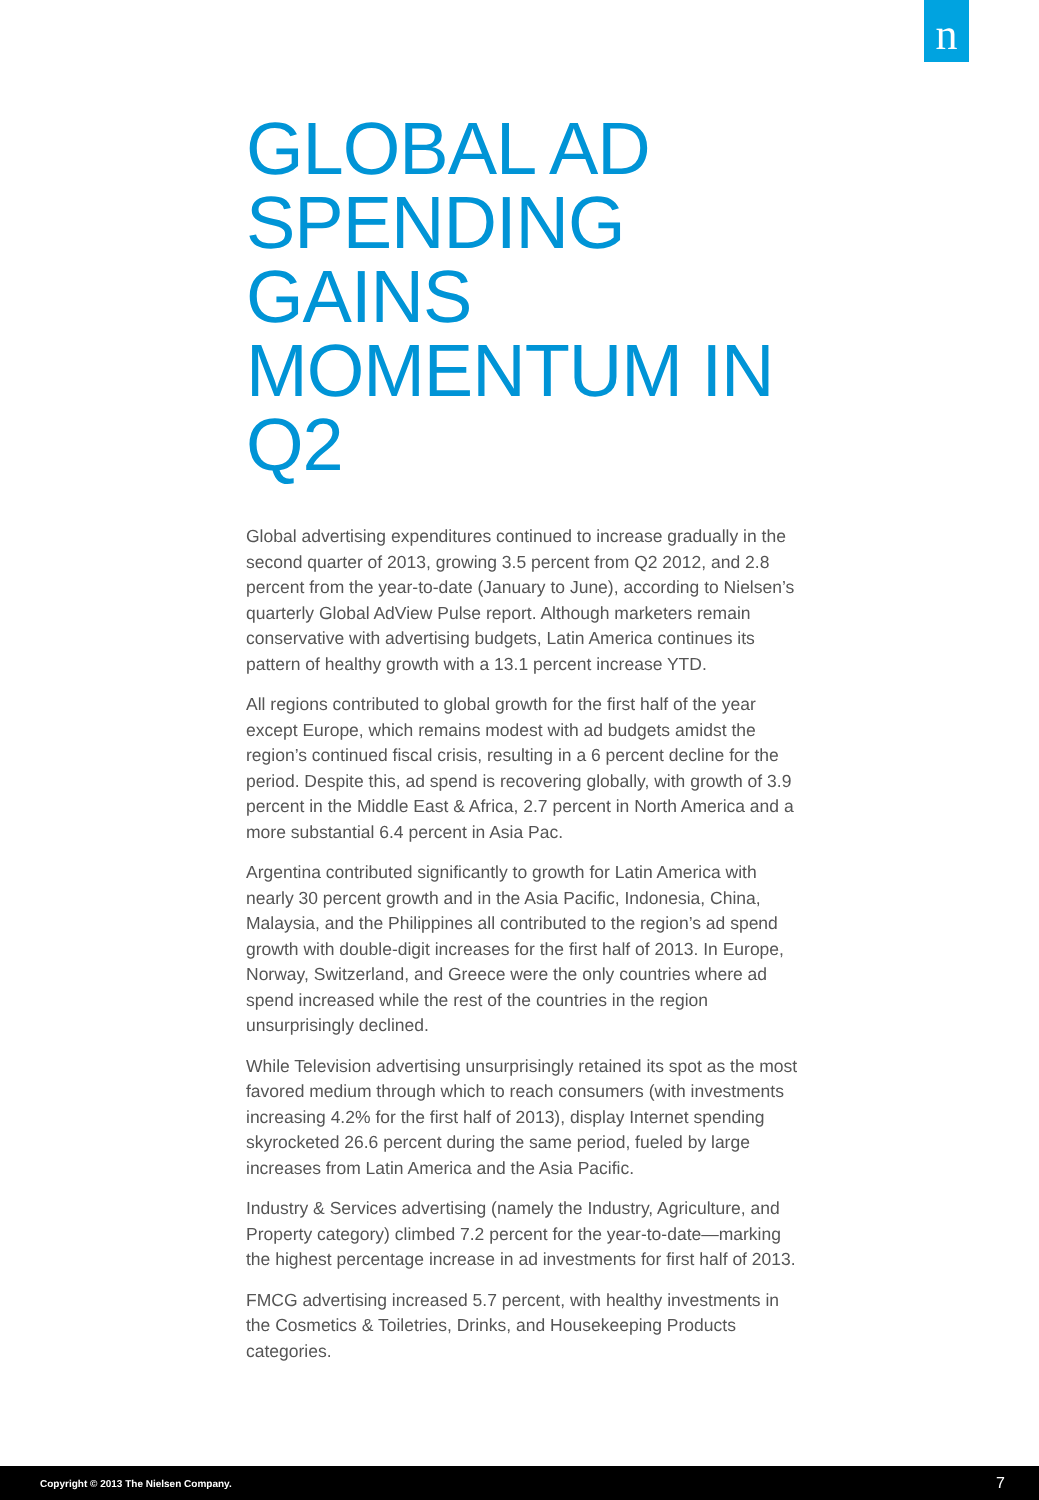n
GLOBAL AD SPENDING GAINS MOMENTUM IN Q2
Global advertising expenditures continued to increase gradually in the second quarter of 2013, growing 3.5 percent from Q2 2012, and 2.8 percent from the year-to-date (January to June), according to Nielsen’s quarterly Global AdView Pulse report. Although marketers remain conservative with advertising budgets, Latin America continues its pattern of healthy growth with a 13.1 percent increase YTD.
All regions contributed to global growth for the first half of the year except Europe, which remains modest with ad budgets amidst the region’s continued fiscal crisis, resulting in a 6 percent decline for the period. Despite this, ad spend is recovering globally, with growth of 3.9 percent in the Middle East & Africa, 2.7 percent in North America and a more substantial 6.4 percent in Asia Pac.
Argentina contributed significantly to growth for Latin America with nearly 30 percent growth and in the Asia Pacific, Indonesia, China, Malaysia, and the Philippines all contributed to the region’s ad spend growth with double-digit increases for the first half of 2013. In Europe, Norway, Switzerland, and Greece were the only countries where ad spend increased while the rest of the countries in the region unsurprisingly declined.
While Television advertising unsurprisingly retained its spot as the most favored medium through which to reach consumers (with investments increasing 4.2% for the first half of 2013), display Internet spending skyrocketed 26.6 percent during the same period, fueled by large increases from Latin America and the Asia Pacific.
Industry & Services advertising (namely the Industry, Agriculture, and Property category) climbed 7.2 percent for the year-to-date—marking the highest percentage increase in ad investments for first half of 2013.
FMCG advertising increased 5.7 percent, with healthy investments in the Cosmetics & Toiletries, Drinks, and Housekeeping Products categories.
Copyright © 2013 The Nielsen Company. 7